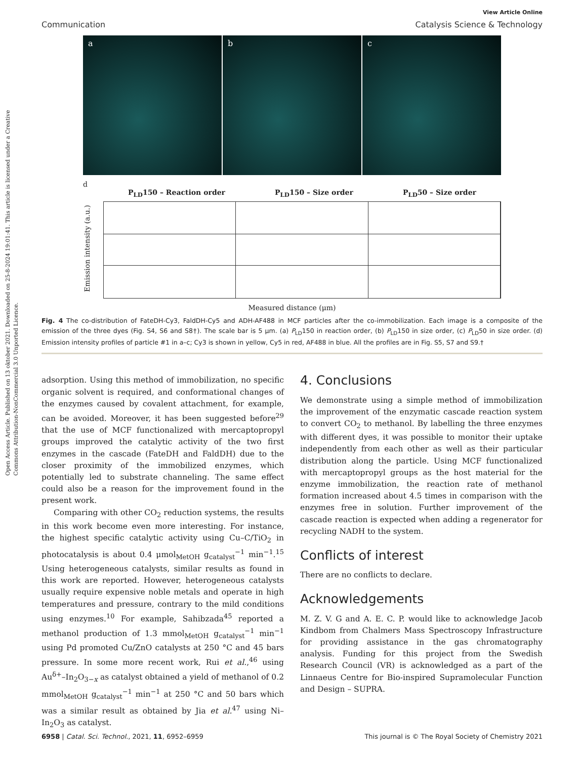Open Access Article. Published on 13 oktober 2021. Downloaded on 25-8-2024 19:01:41. This article is licensed under a Creative Commons Attribution-NonCommercial 3.0 Unported Licence.
View Article Online
Communication Catalysis Science & Technology
a b c
d
P<sub>LD</sub>150 – Reaction order P<sub>LD</sub>150 – Size order P<sub>LD</sub>50 – Size order
Emission intensity (a.u.)
Measured distance (μm)
Fig. 4 The co-distribution of FateDH-Cy3, FaldDH-Cy5 and ADH-AF488 in MCF particles after the co-immobilization. Each image is a composite of the emission of the three dyes (Fig. S4, S6 and S8†). The scale bar is 5 μm. (a) P<sub>LD</sub>150 in reaction order, (b) P<sub>LD</sub>150 in size order, (c) P<sub>LD</sub>50 in size order. (d) Emission intensity profiles of particle #1 in a–c; Cy3 is shown in yellow, Cy5 in red, AF488 in blue. All the profiles are in Fig. S5, S7 and S9.†
adsorption. Using this method of immobilization, no specific organic solvent is required, and conformational changes of the enzymes caused by covalent attachment, for example, can be avoided. Moreover, it has been suggested before<sup>29</sup> that the use of MCF functionalized with mercaptopropyl groups improved the catalytic activity of the two first enzymes in the cascade (FateDH and FaldDH) due to the closer proximity of the immobilized enzymes, which potentially led to substrate channeling. The same effect could also be a reason for the improvement found in the present work.
Comparing with other CO<sub>2</sub> reduction systems, the results in this work become even more interesting. For instance, the highest specific catalytic activity using Cu–C/TiO<sub>2</sub> in photocatalysis is about 0.4 μmol<sub>MetOH</sub> g<sub>catalyst</sub><sup>−1</sup> min<sup>−1</sup>.<sup>15</sup> Using heterogeneous catalysts, similar results as found in this work are reported. However, heterogeneous catalysts usually require expensive noble metals and operate in high temperatures and pressure, contrary to the mild conditions using enzymes.<sup>10</sup> For example, Sahibzada<sup>45</sup> reported a methanol production of 1.3 mmol<sub>MetOH</sub> g<sub>catalyst</sub><sup>−1</sup> min<sup>−1</sup> using Pd promoted Cu/ZnO catalysts at 250 °C and 45 bars pressure. In some more recent work, Rui et al.,<sup>46</sup> using Au<sup>δ+</sup>–In<sub>2</sub>O<sub>3−x</sub> as catalyst obtained a yield of methanol of 0.2 mmol<sub>MetOH</sub> g<sub>catalyst</sub><sup>−1</sup> min<sup>−1</sup> at 250 °C and 50 bars which was a similar result as obtained by Jia et al.<sup>47</sup> using Ni–In<sub>2</sub>O<sub>3</sub> as catalyst.
4. Conclusions
We demonstrate using a simple method of immobilization the improvement of the enzymatic cascade reaction system to convert CO<sub>2</sub> to methanol. By labelling the three enzymes with different dyes, it was possible to monitor their uptake independently from each other as well as their particular distribution along the particle. Using MCF functionalized with mercaptopropyl groups as the host material for the enzyme immobilization, the reaction rate of methanol formation increased about 4.5 times in comparison with the enzymes free in solution. Further improvement of the cascade reaction is expected when adding a regenerator for recycling NADH to the system.
Conflicts of interest
There are no conflicts to declare.
Acknowledgements
M. Z. V. G and A. E. C. P. would like to acknowledge Jacob Kindbom from Chalmers Mass Spectroscopy Infrastructure for providing assistance in the gas chromatography analysis. Funding for this project from the Swedish Research Council (VR) is acknowledged as a part of the Linnaeus Centre for Bio-inspired Supramolecular Function and Design – SUPRA.
6958 | Catal. Sci. Technol., 2021, 11, 6952–6959 This journal is © The Royal Society of Chemistry 2021